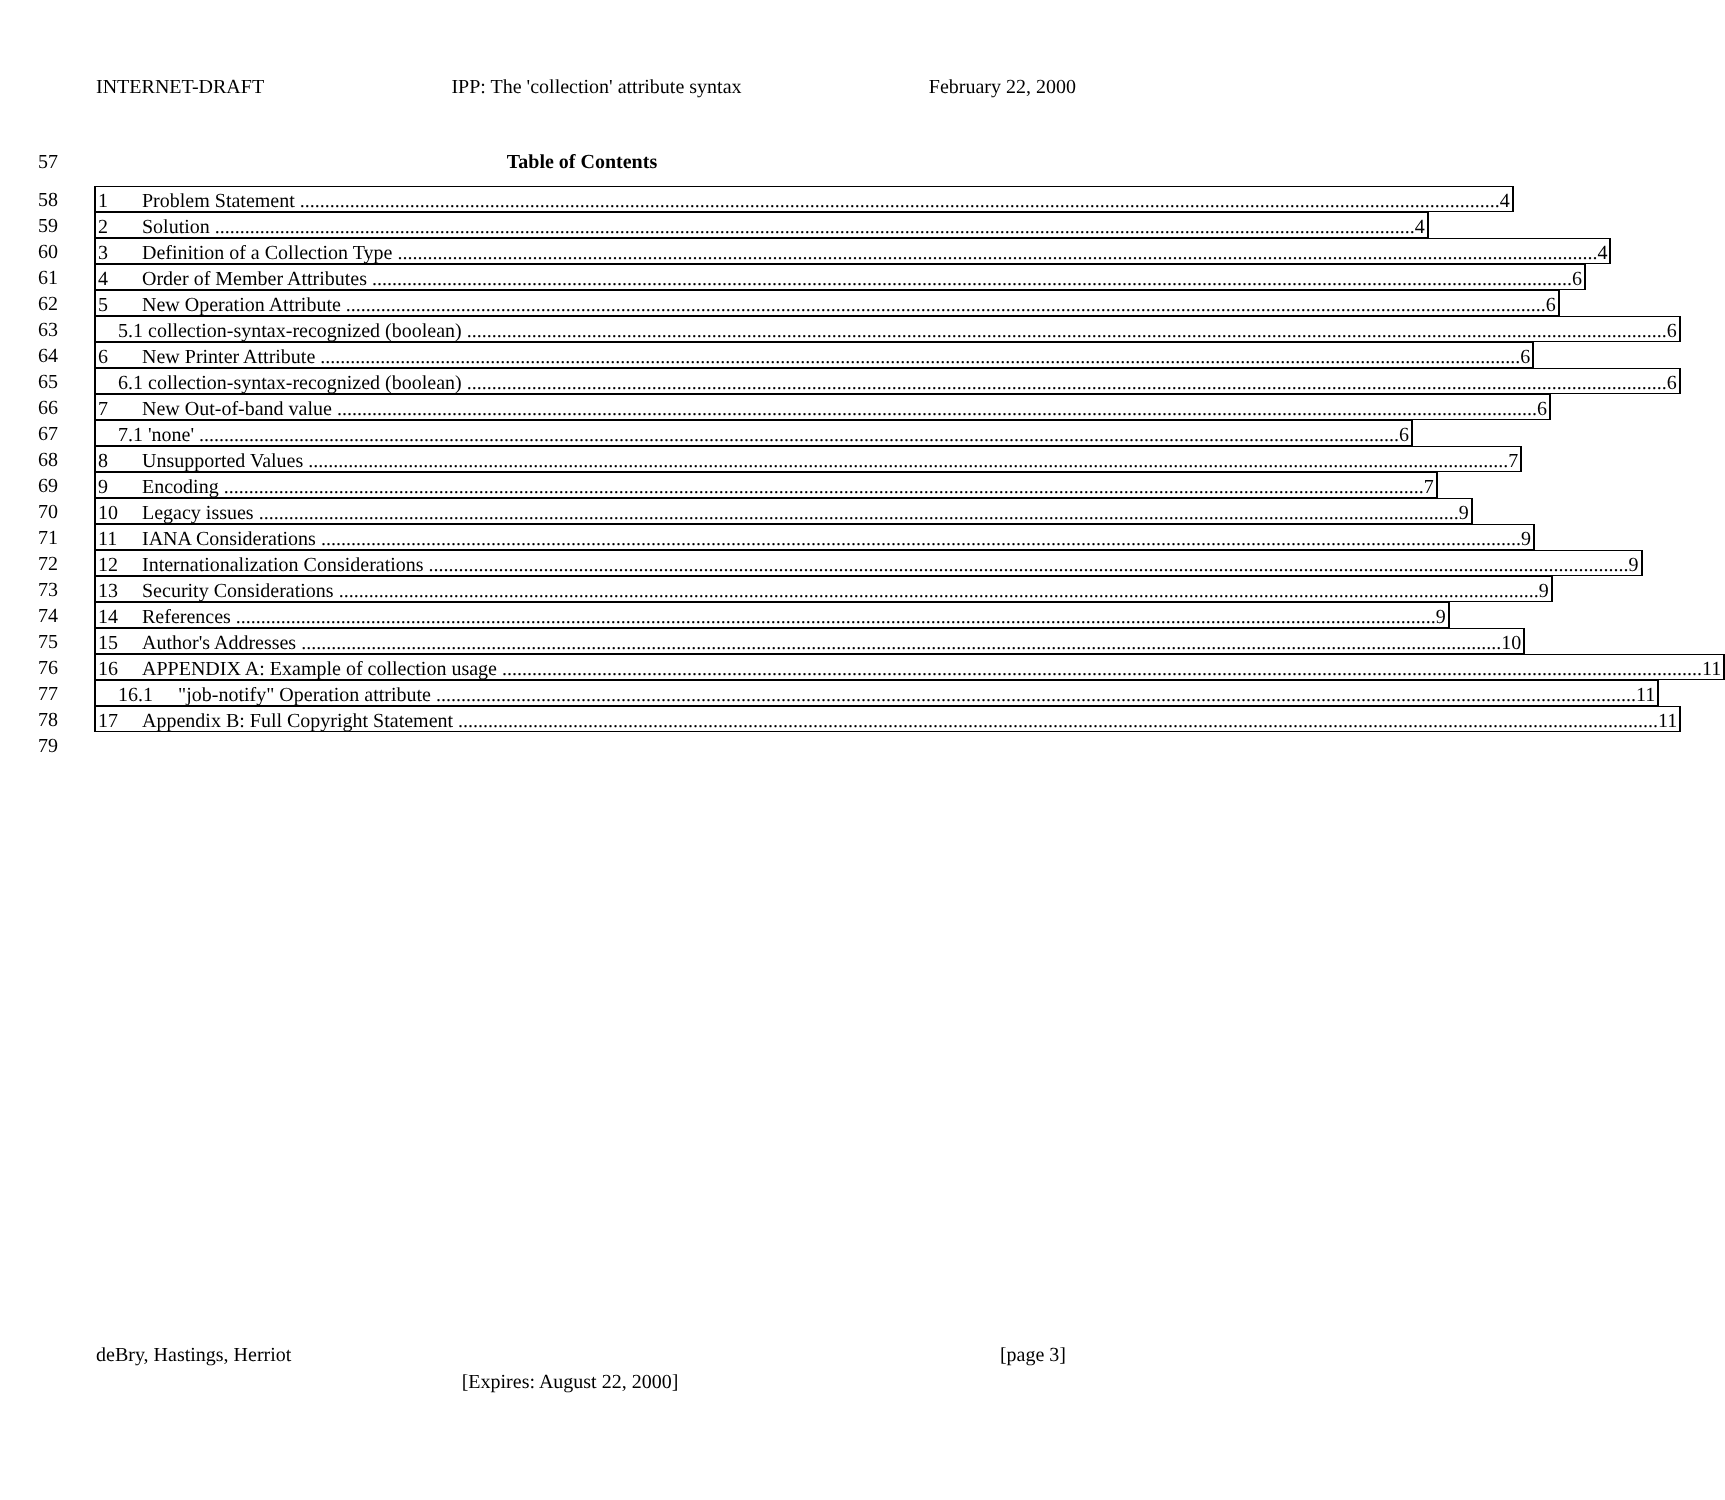INTERNET-DRAFT IPP: The 'collection' attribute syntax February 22, 2000
57 Table of Contents
58 1 Problem Statement 4
59 2 Solution 4
60 3 Definition of a Collection Type 4
61 4 Order of Member Attributes 6
62 5 New Operation Attribute 6
63 5.1 collection-syntax-recognized (boolean) 6
64 6 New Printer Attribute 6
65 6.1 collection-syntax-recognized (boolean) 6
66 7 New Out-of-band value 6
67 7.1 'none' 6
68 8 Unsupported Values 7
69 9 Encoding 7
70 10 Legacy issues 9
71 11 IANA Considerations 9
72 12 Internationalization Considerations 9
73 13 Security Considerations 9
74 14 References 9
75 15 Author's Addresses 10
76 16 APPENDIX A: Example of collection usage 11
77 16.1 "job-notify" Operation attribute 11
78 17 Appendix B: Full Copyright Statement 11
79
deBry, Hastings, Herriot [page 3]
[Expires: August 22, 2000]